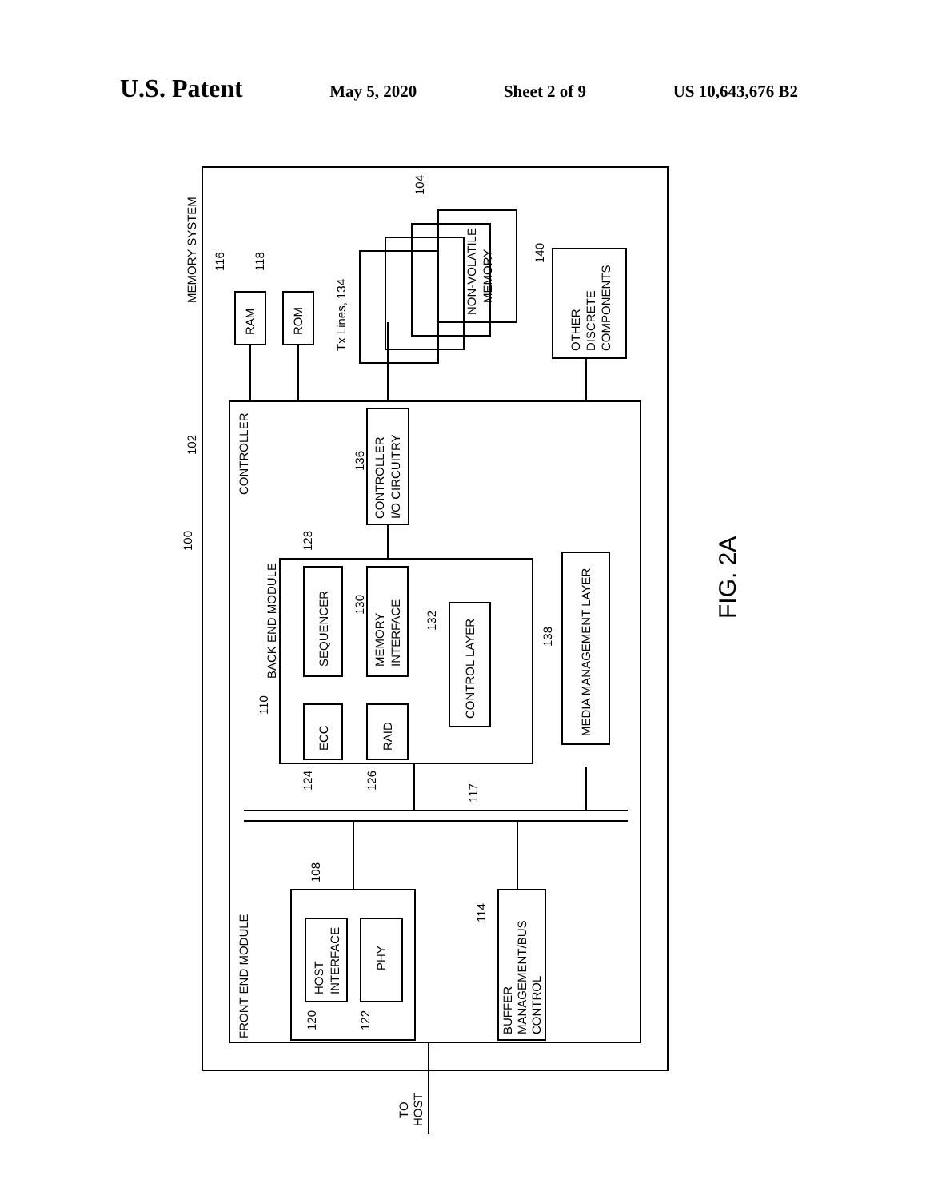U.S. Patent
May 5, 2020 Sheet 2 of 9 US 10,643,676 B2
MEMORY SYSTEM
RAM
ROM
Tx Lines, 134
NON-VOLATILE
MEMORY
OTHER
DISCRETE
COMPONENTS
CONTROLLER
CONTROLLER
I/O CIRCUITRY
BACK END MODULE
SEQUENCER
MEMORY
INTERFACE
CONTROL LAYER
MEDIA MANAGEMENT LAYER
ECC
RAID
FRONT END MODULE
HOST
INTERFACE
PHY
BUFFER
MANAGEMENT/BUS
CONTROL
TO
HOST
100
102
104
140
116
118
136
128
130
132
138
110
124
126
117
108
114
120
122
FIG. 2A